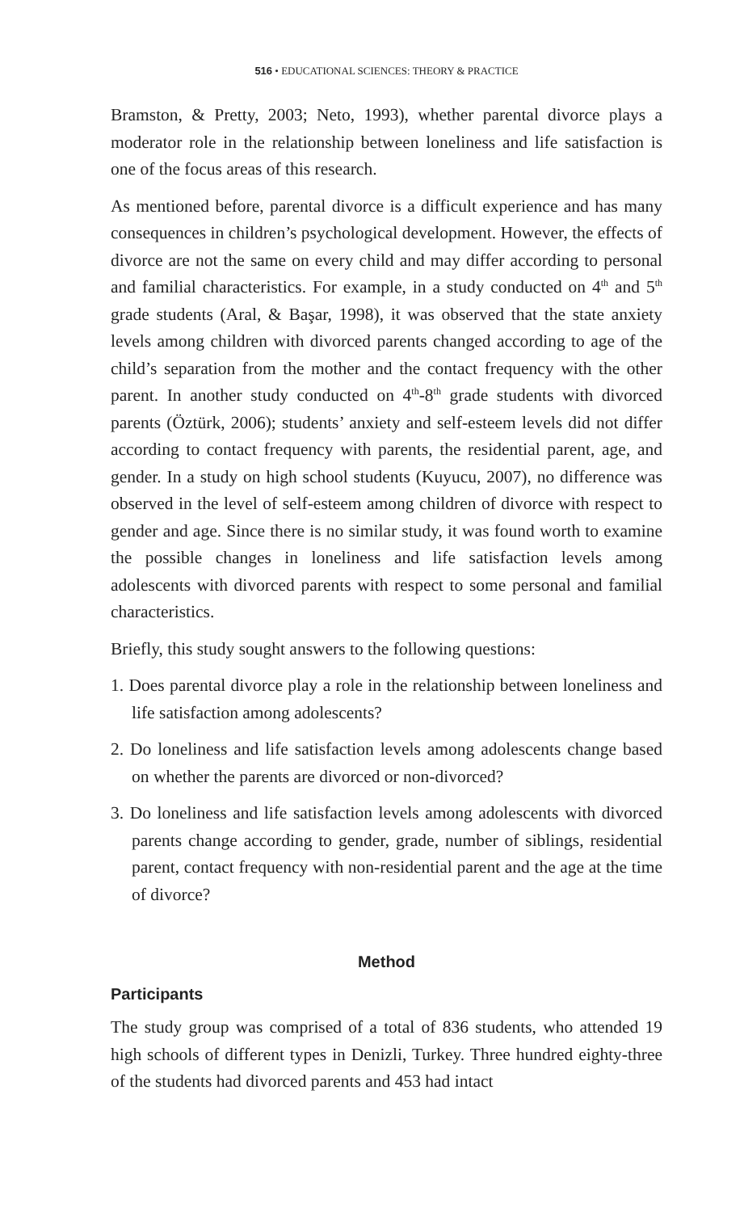516 • EDUCATIONAL SCIENCES: THEORY & PRACTICE
Bramston, & Pretty, 2003; Neto, 1993), whether parental divorce plays a moderator role in the relationship between loneliness and life satisfaction is one of the focus areas of this research.
As mentioned before, parental divorce is a difficult experience and has many consequences in children’s psychological development. However, the effects of divorce are not the same on every child and may differ according to personal and familial characteristics. For example, in a study conducted on 4<sup>th</sup> and 5<sup>th</sup> grade students (Aral, & Başar, 1998), it was observed that the state anxiety levels among children with divorced parents changed according to age of the child’s separation from the mother and the contact frequency with the other parent. In another study conducted on 4<sup>th</sup>-8<sup>th</sup> grade students with divorced parents (Öztürk, 2006); students’ anxiety and self-esteem levels did not differ according to contact frequency with parents, the residential parent, age, and gender. In a study on high school students (Kuyucu, 2007), no difference was observed in the level of self-esteem among children of divorce with respect to gender and age. Since there is no similar study, it was found worth to examine the possible changes in loneliness and life satisfaction levels among adolescents with divorced parents with respect to some personal and familial characteristics.
Briefly, this study sought answers to the following questions:
1. Does parental divorce play a role in the relationship between loneliness and life satisfaction among adolescents?
2. Do loneliness and life satisfaction levels among adolescents change based on whether the parents are divorced or non-divorced?
3. Do loneliness and life satisfaction levels among adolescents with divorced parents change according to gender, grade, number of siblings, residential parent, contact frequency with non-residential parent and the age at the time of divorce?
Method
Participants
The study group was comprised of a total of 836 students, who attended 19 high schools of different types in Denizli, Turkey. Three hundred eighty-three of the students had divorced parents and 453 had intact